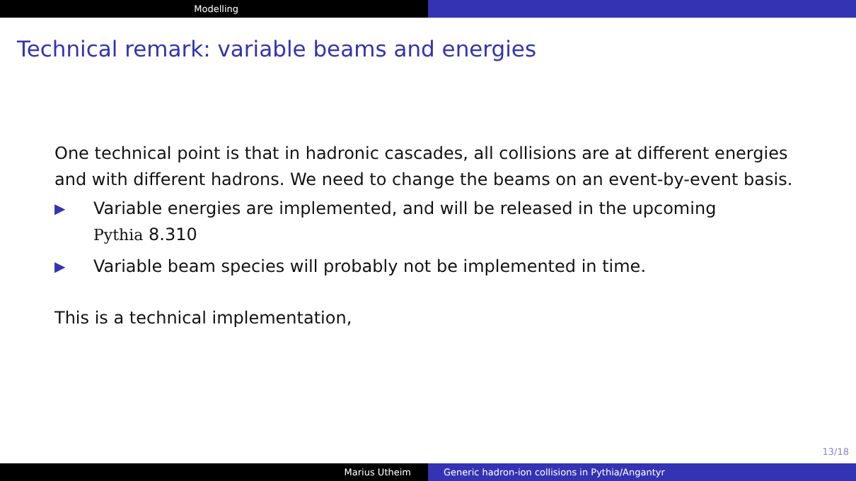Modelling
Technical remark: variable beams and energies
One technical point is that in hadronic cascades, all collisions are at different energies
and with different hadrons. We need to change the beams on an event-by-event basis.
▶ Variable energies are implemented, and will be released in the upcoming
Pythia 8.310
▶ Variable beam species will probably not be implemented in time.
This is a technical implementation,
13/18
Marius Utheim Generic hadron-ion collisions in Pythia/Angantyr